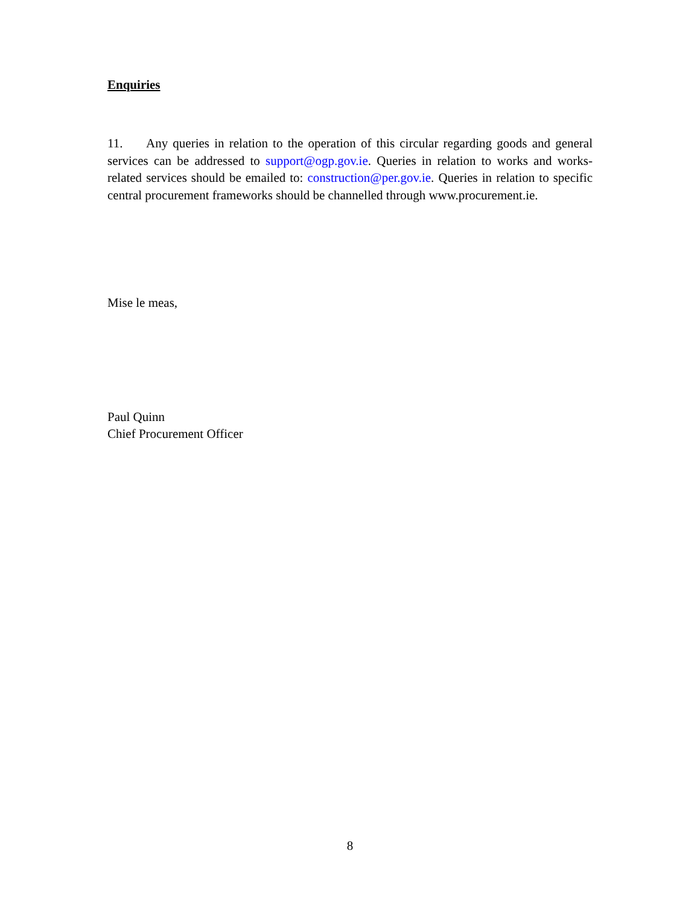Enquiries
11. Any queries in relation to the operation of this circular regarding goods and general services can be addressed to support@ogp.gov.ie. Queries in relation to works and works-related services should be emailed to: construction@per.gov.ie. Queries in relation to specific central procurement frameworks should be channelled through www.procurement.ie.
Mise le meas,
Paul Quinn
Chief Procurement Officer
8